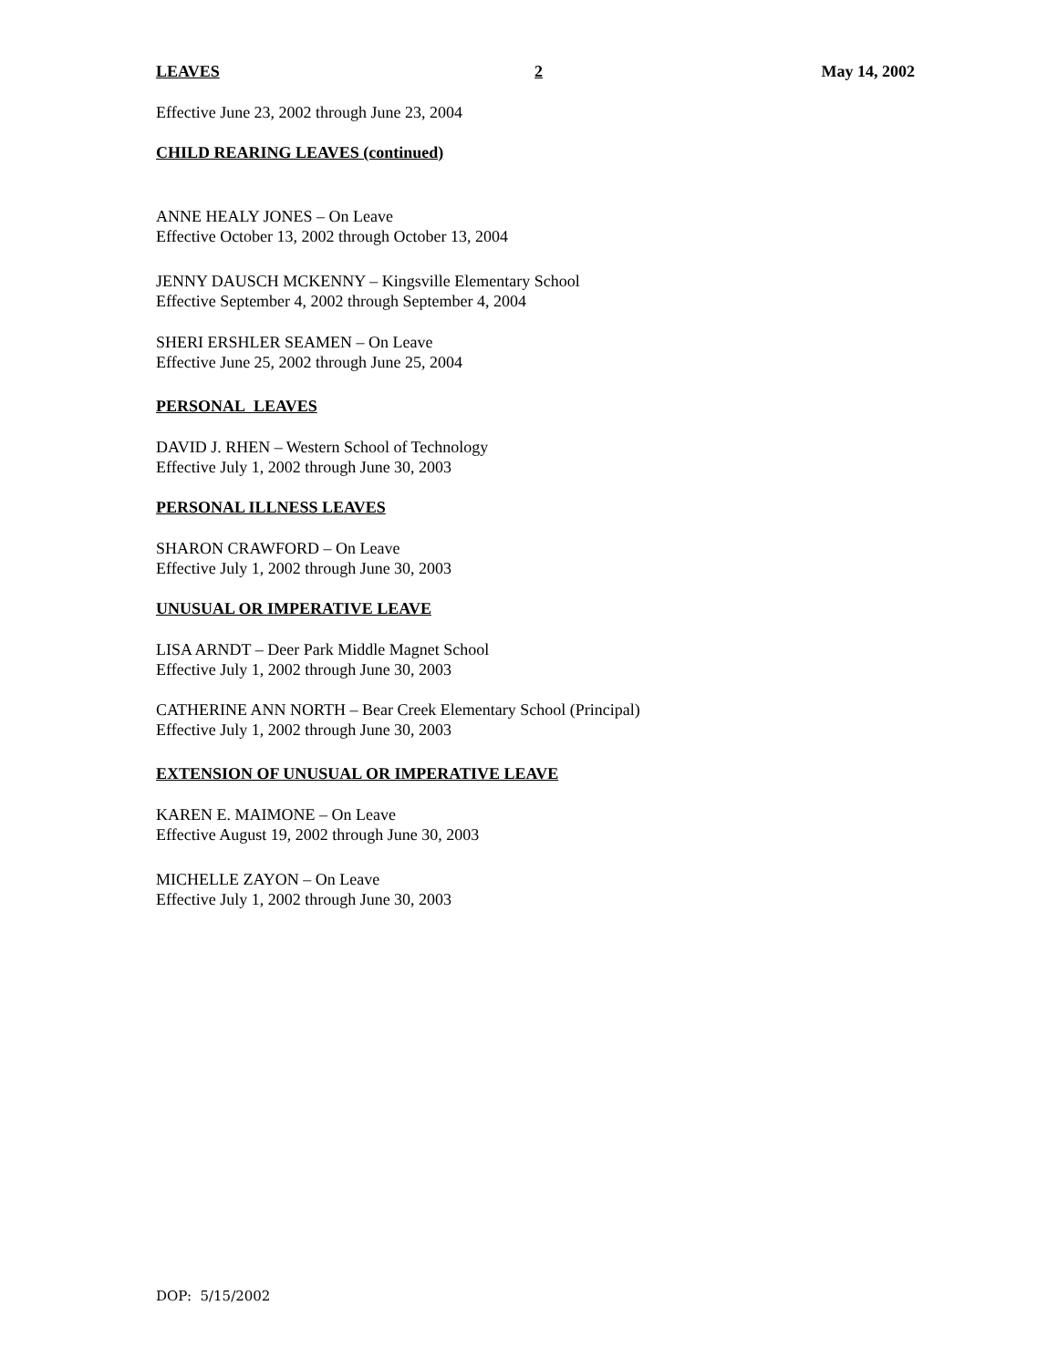LEAVES 2 May 14, 2002
Effective June 23, 2002 through June 23, 2004
CHILD REARING LEAVES (continued)
ANNE HEALY JONES – On Leave
Effective October 13, 2002 through October 13, 2004
JENNY DAUSCH MCKENNY – Kingsville Elementary School
Effective September 4, 2002 through September 4, 2004
SHERI ERSHLER SEAMEN – On Leave
Effective June 25, 2002 through June 25, 2004
PERSONAL LEAVES
DAVID J. RHEN – Western School of Technology
Effective July 1, 2002 through June 30, 2003
PERSONAL ILLNESS LEAVES
SHARON CRAWFORD – On Leave
Effective July 1, 2002 through June 30, 2003
UNUSUAL OR IMPERATIVE LEAVE
LISA ARNDT – Deer Park Middle Magnet School
Effective July 1, 2002 through June 30, 2003
CATHERINE ANN NORTH – Bear Creek Elementary School (Principal)
Effective July 1, 2002 through June 30, 2003
EXTENSION OF UNUSUAL OR IMPERATIVE LEAVE
KAREN E. MAIMONE – On Leave
Effective August 19, 2002 through June 30, 2003
MICHELLE ZAYON – On Leave
Effective July 1, 2002 through June 30, 2003
DOP: 5/15/2002